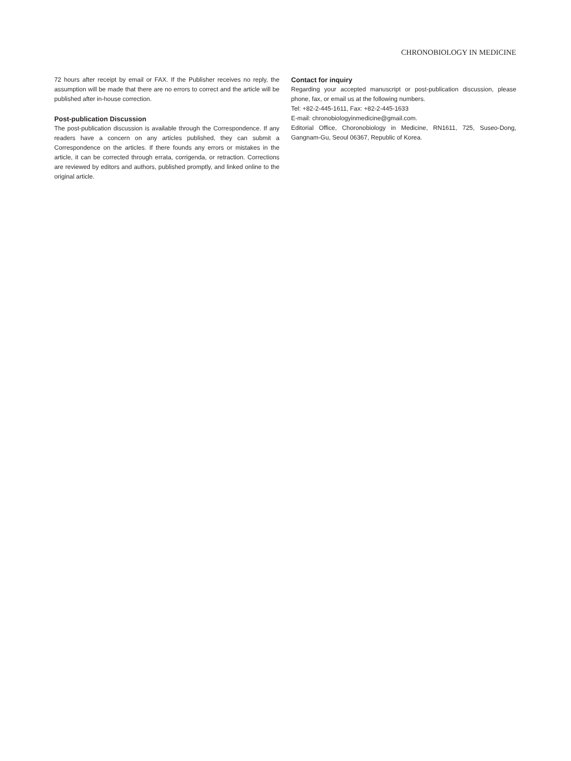CHRONOBIOLOGY IN MEDICINE
72 hours after receipt by email or FAX. If the Publisher receives no reply, the assumption will be made that there are no errors to correct and the article will be published after in-house correction.
Post-publication Discussion
The post-publication discussion is available through the Correspondence. If any readers have a concern on any articles published, they can submit a Correspondence on the articles. If there founds any errors or mistakes in the article, it can be corrected through errata, corrigenda, or retraction. Corrections are reviewed by editors and authors, published promptly, and linked online to the original article.
Contact for inquiry
Regarding your accepted manuscript or post-publication discussion, please phone, fax, or email us at the following numbers.
Tel: +82-2-445-1611, Fax: +82-2-445-1633
E-mail: chronobiologyinmedicine@gmail.com.
Editorial Office, Choronobiology in Medicine, RN1611, 725, Suseo-Dong, Gangnam-Gu, Seoul 06367, Republic of Korea.